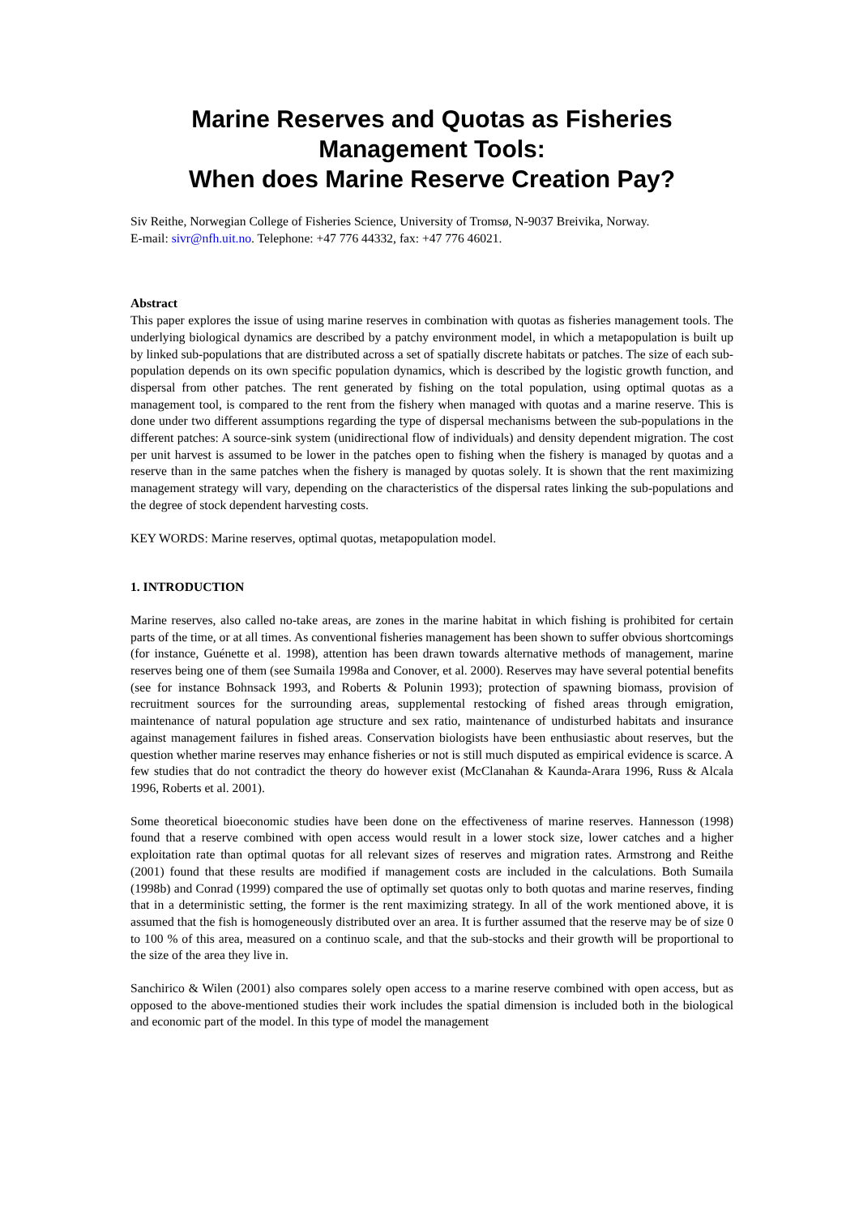Marine Reserves and Quotas as Fisheries Management Tools:
When does Marine Reserve Creation Pay?
Siv Reithe, Norwegian College of Fisheries Science, University of Tromsø, N-9037 Breivika, Norway.
E-mail: sivr@nfh.uit.no. Telephone: +47 776 44332, fax: +47 776 46021.
Abstract
This paper explores the issue of using marine reserves in combination with quotas as fisheries management tools. The underlying biological dynamics are described by a patchy environment model, in which a metapopulation is built up by linked sub-populations that are distributed across a set of spatially discrete habitats or patches. The size of each sub-population depends on its own specific population dynamics, which is described by the logistic growth function, and dispersal from other patches. The rent generated by fishing on the total population, using optimal quotas as a management tool, is compared to the rent from the fishery when managed with quotas and a marine reserve. This is done under two different assumptions regarding the type of dispersal mechanisms between the sub-populations in the different patches: A source-sink system (unidirectional flow of individuals) and density dependent migration. The cost per unit harvest is assumed to be lower in the patches open to fishing when the fishery is managed by quotas and a reserve than in the same patches when the fishery is managed by quotas solely. It is shown that the rent maximizing management strategy will vary, depending on the characteristics of the dispersal rates linking the sub-populations and the degree of stock dependent harvesting costs.
KEY WORDS: Marine reserves, optimal quotas, metapopulation model.
1. INTRODUCTION
Marine reserves, also called no-take areas, are zones in the marine habitat in which fishing is prohibited for certain parts of the time, or at all times. As conventional fisheries management has been shown to suffer obvious shortcomings (for instance, Guénette et al. 1998), attention has been drawn towards alternative methods of management, marine reserves being one of them (see Sumaila 1998a and Conover, et al. 2000). Reserves may have several potential benefits (see for instance Bohnsack 1993, and Roberts & Polunin 1993); protection of spawning biomass, provision of recruitment sources for the surrounding areas, supplemental restocking of fished areas through emigration, maintenance of natural population age structure and sex ratio, maintenance of undisturbed habitats and insurance against management failures in fished areas. Conservation biologists have been enthusiastic about reserves, but the question whether marine reserves may enhance fisheries or not is still much disputed as empirical evidence is scarce. A few studies that do not contradict the theory do however exist (McClanahan & Kaunda-Arara 1996, Russ & Alcala 1996, Roberts et al. 2001).
Some theoretical bioeconomic studies have been done on the effectiveness of marine reserves. Hannesson (1998) found that a reserve combined with open access would result in a lower stock size, lower catches and a higher exploitation rate than optimal quotas for all relevant sizes of reserves and migration rates. Armstrong and Reithe (2001) found that these results are modified if management costs are included in the calculations. Both Sumaila (1998b) and Conrad (1999) compared the use of optimally set quotas only to both quotas and marine reserves, finding that in a deterministic setting, the former is the rent maximizing strategy. In all of the work mentioned above, it is assumed that the fish is homogeneously distributed over an area. It is further assumed that the reserve may be of size 0 to 100 % of this area, measured on a continuo scale, and that the sub-stocks and their growth will be proportional to the size of the area they live in.
Sanchirico & Wilen (2001) also compares solely open access to a marine reserve combined with open access, but as opposed to the above-mentioned studies their work includes the spatial dimension is included both in the biological and economic part of the model. In this type of model the management